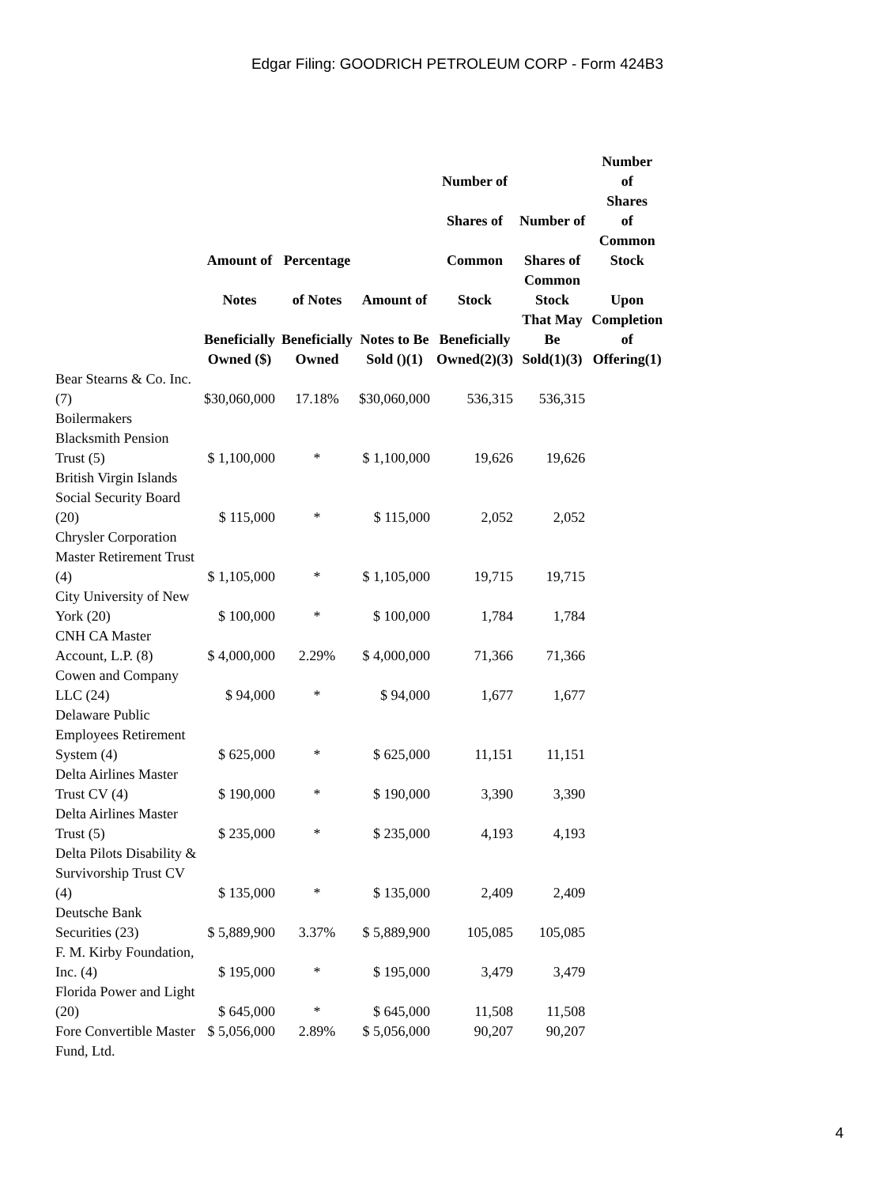Edgar Filing: GOODRICH PETROLEUM CORP - Form 424B3
| | Amount of Notes Beneficially Owned ($) | Percentage of Notes Beneficially Owned | Amount of Notes to Be Sold ()(1) | Number of Shares of Common Stock Beneficially Owned(2)(3) | Number of Shares of Common Stock That May Be Sold(1)(3) | Number of Shares of Common Stock Upon Completion of Offering(1) |
| --- | --- | --- | --- | --- | --- | --- |
| Bear Stearns & Co. Inc. (7) | $30,060,000 | 17.18% | $30,060,000 | 536,315 | 536,315 | |
| Boilermakers Blacksmith Pension Trust (5) | $ 1,100,000 | * | $ 1,100,000 | 19,626 | 19,626 | |
| British Virgin Islands Social Security Board (20) | $ 115,000 | * | $ 115,000 | 2,052 | 2,052 | |
| Chrysler Corporation Master Retirement Trust (4) | $ 1,105,000 | * | $ 1,105,000 | 19,715 | 19,715 | |
| City University of New York (20) | $ 100,000 | * | $ 100,000 | 1,784 | 1,784 | |
| CNH CA Master Account, L.P. (8) | $ 4,000,000 | 2.29% | $ 4,000,000 | 71,366 | 71,366 | |
| Cowen and Company LLC (24) | $ 94,000 | * | $ 94,000 | 1,677 | 1,677 | |
| Delaware Public Employees Retirement System (4) | $ 625,000 | * | $ 625,000 | 11,151 | 11,151 | |
| Delta Airlines Master Trust CV (4) | $ 190,000 | * | $ 190,000 | 3,390 | 3,390 | |
| Delta Airlines Master Trust (5) | $ 235,000 | * | $ 235,000 | 4,193 | 4,193 | |
| Delta Pilots Disability & Survivorship Trust CV (4) | $ 135,000 | * | $ 135,000 | 2,409 | 2,409 | |
| Deutsche Bank Securities (23) | $ 5,889,900 | 3.37% | $ 5,889,900 | 105,085 | 105,085 | |
| F. M. Kirby Foundation, Inc. (4) | $ 195,000 | * | $ 195,000 | 3,479 | 3,479 | |
| Florida Power and Light (20) | $ 645,000 | * | $ 645,000 | 11,508 | 11,508 | |
| Fore Convertible Master Fund, Ltd. | $ 5,056,000 | 2.89% | $ 5,056,000 | 90,207 | 90,207 | |
4